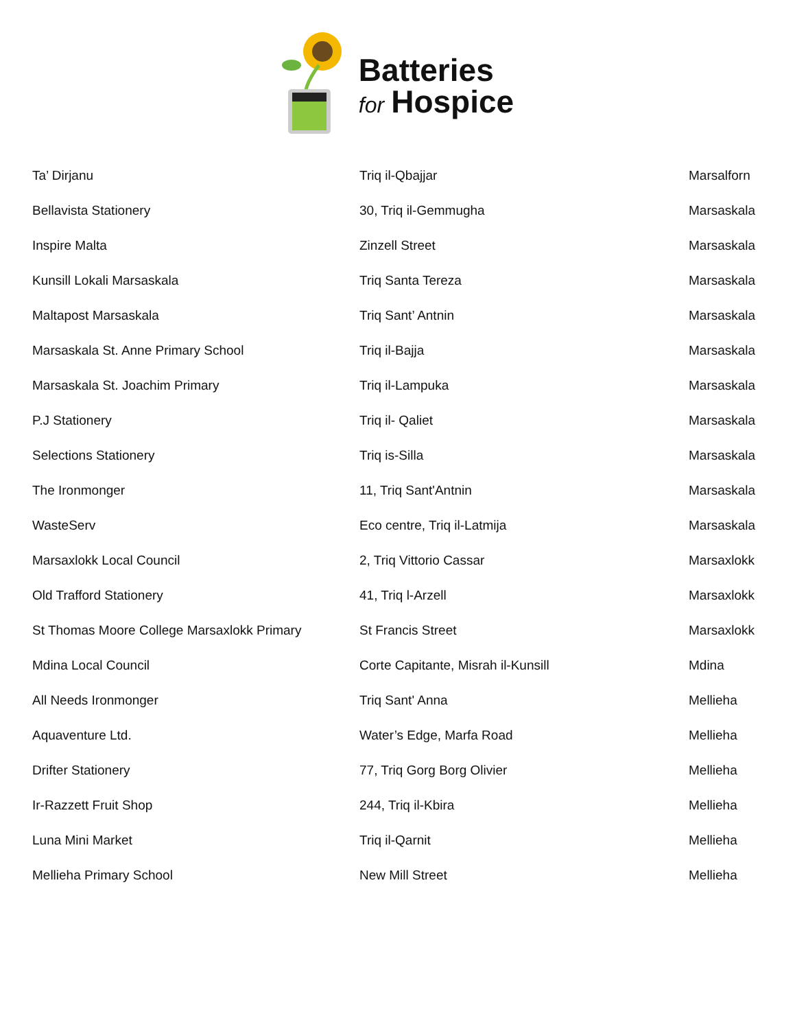Batteries
for Hospice
| Ta’ Dirjanu | Triq il-Qbajjar | Marsalforn |
| Bellavista Stationery | 30, Triq il-Gemmugha | Marsaskala |
| Inspire Malta | Zinzell Street | Marsaskala |
| Kunsill Lokali Marsaskala | Triq Santa Tereza | Marsaskala |
| Maltapost Marsaskala | Triq Sant’ Antnin | Marsaskala |
| Marsaskala St. Anne Primary School | Triq il-Bajja | Marsaskala |
| Marsaskala St. Joachim Primary | Triq il-Lampuka | Marsaskala |
| P.J Stationery | Triq il- Qaliet | Marsaskala |
| Selections Stationery | Triq is-Silla | Marsaskala |
| The Ironmonger | 11, Triq Sant'Antnin | Marsaskala |
| WasteServ | Eco centre, Triq il-Latmija | Marsaskala |
| Marsaxlokk Local Council | 2, Triq Vittorio Cassar | Marsaxlokk |
| Old Trafford Stationery | 41, Triq l-Arzell | Marsaxlokk |
| St Thomas Moore College Marsaxlokk Primary | St Francis Street | Marsaxlokk |
| Mdina Local Council | Corte Capitante, Misrah il-Kunsill | Mdina |
| All Needs Ironmonger | Triq Sant' Anna | Mellieha |
| Aquaventure Ltd. | Water’s Edge, Marfa Road | Mellieha |
| Drifter Stationery | 77, Triq Gorg Borg Olivier | Mellieha |
| Ir-Razzett Fruit Shop | 244, Triq il-Kbira | Mellieha |
| Luna Mini Market | Triq il-Qarnit | Mellieha |
| Mellieha Primary School | New Mill Street | Mellieha |